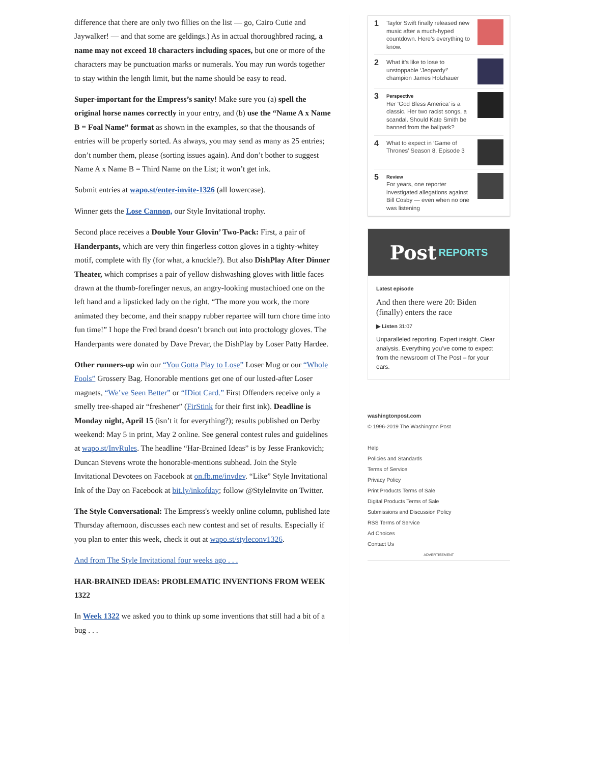difference that there are only two fillies on the list — go, Cairo Cutie and Jaywalker! — and that some are geldings.) As in actual thoroughbred racing, a name may not exceed 18 characters including spaces, but one or more of the characters may be punctuation marks or numerals. You may run words together to stay within the length limit, but the name should be easy to read.
Super-important for the Empress’s sanity! Make sure you (a) spell the original horse names correctly in your entry, and (b) use the “Name A x Name B = Foal Name” format as shown in the examples, so that the thousands of entries will be properly sorted. As always, you may send as many as 25 entries; don’t number them, please (sorting issues again). And don’t bother to suggest Name A x Name B = Third Name on the List; it won’t get ink.
Submit entries at wapo.st/enter-invite-1326 (all lowercase).
Winner gets the Lose Cannon, our Style Invitational trophy.
Second place receives a Double Your Glovin’ Two-Pack: First, a pair of Handerpants, which are very thin fingerless cotton gloves in a tighty-whitey motif, complete with fly (for what, a knuckle?). But also DishPlay After Dinner Theater, which comprises a pair of yellow dishwashing gloves with little faces drawn at the thumb-forefinger nexus, an angry-looking mustachioed one on the left hand and a lipsticked lady on the right. “The more you work, the more animated they become, and their snappy rubber repartee will turn chore time into fun time!” I hope the Fred brand doesn’t branch out into proctology gloves. The Handerpants were donated by Dave Prevar, the DishPlay by Loser Patty Hardee.
Other runners-up win our “You Gotta Play to Lose” Loser Mug or our “Whole Fools” Grossery Bag. Honorable mentions get one of our lusted-after Loser magnets, “We’ve Seen Better” or “IDiot Card.” First Offenders receive only a smelly tree-shaped air “freshener” (FirStink for their first ink). Deadline is Monday night, April 15 (isn’t it for everything?); results published on Derby weekend: May 5 in print, May 2 online. See general contest rules and guidelines at wapo.st/InvRules. The headline “Har-Brained Ideas” is by Jesse Frankovich; Duncan Stevens wrote the honorable-mentions subhead. Join the Style Invitational Devotees on Facebook at on.fb.me/invdev. “Like” Style Invitational Ink of the Day on Facebook at bit.ly/inkofday; follow @StyleInvite on Twitter.
The Style Conversational: The Empress's weekly online column, published late Thursday afternoon, discusses each new contest and set of results. Especially if you plan to enter this week, check it out at wapo.st/styleconv1326.
And from The Style Invitational four weeks ago . . .
HAR-BRAINED IDEAS: PROBLEMATIC INVENTIONS FROM WEEK 1322
In Week 1322 we asked you to think up some inventions that still had a bit of a bug . . .
1
Taylor Swift finally released new music after a much-hyped countdown. Here’s everything to know.
2
What it’s like to lose to unstoppable ‘Jeopardy!’ champion James Holzhauer
3
Perspective
Her ‘God Bless America’ is a classic. Her two racist songs, a scandal. Should Kate Smith be banned from the ballpark?
4
What to expect in ‘Game of Thrones’ Season 8, Episode 3
5
Review
For years, one reporter investigated allegations against Bill Cosby — even when no one was listening
Post REPORTS
Latest episode
And then there were 20: Biden (finally) enters the race
▶ Listen 31:07
Unparalleled reporting. Expert insight. Clear analysis. Everything you’ve come to expect from the newsroom of The Post – for your ears.
washingtonpost.com
© 1996-2019 The Washington Post
Help
Policies and Standards
Terms of Service
Privacy Policy
Print Products Terms of Sale
Digital Products Terms of Sale
Submissions and Discussion Policy
RSS Terms of Service
Ad Choices
Contact Us
ADVERTISEMENT